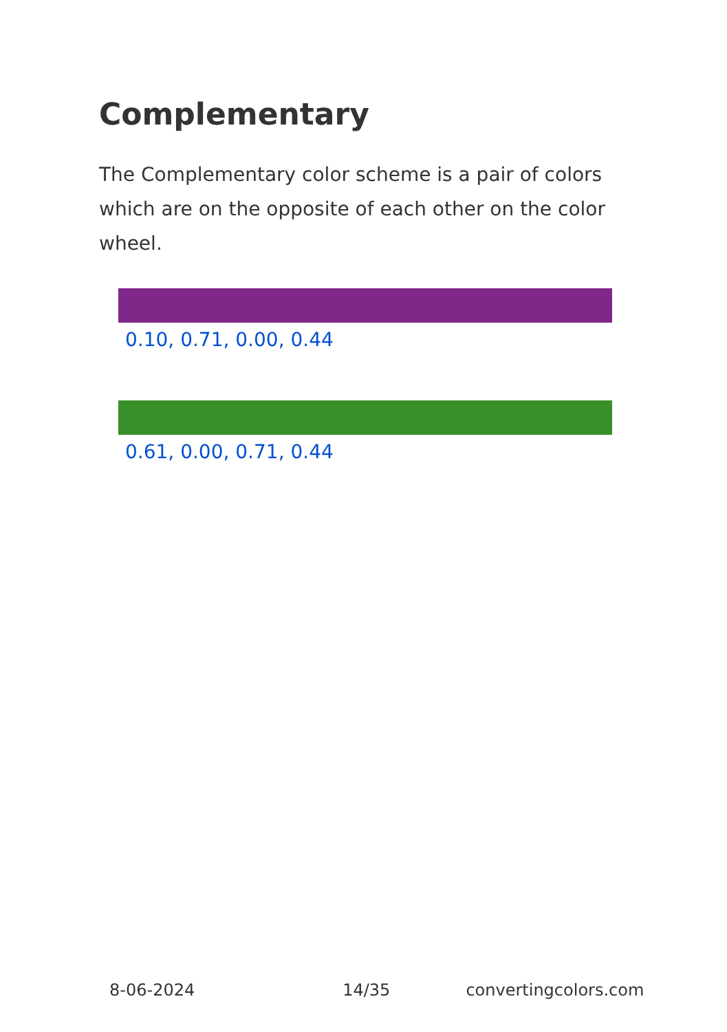Complementary
The Complementary color scheme is a pair of colors which are on the opposite of each other on the color wheel.
0.10, 0.71, 0.00, 0.44
0.61, 0.00, 0.71, 0.44
8-06-2024 14/35 convertingcolors.com